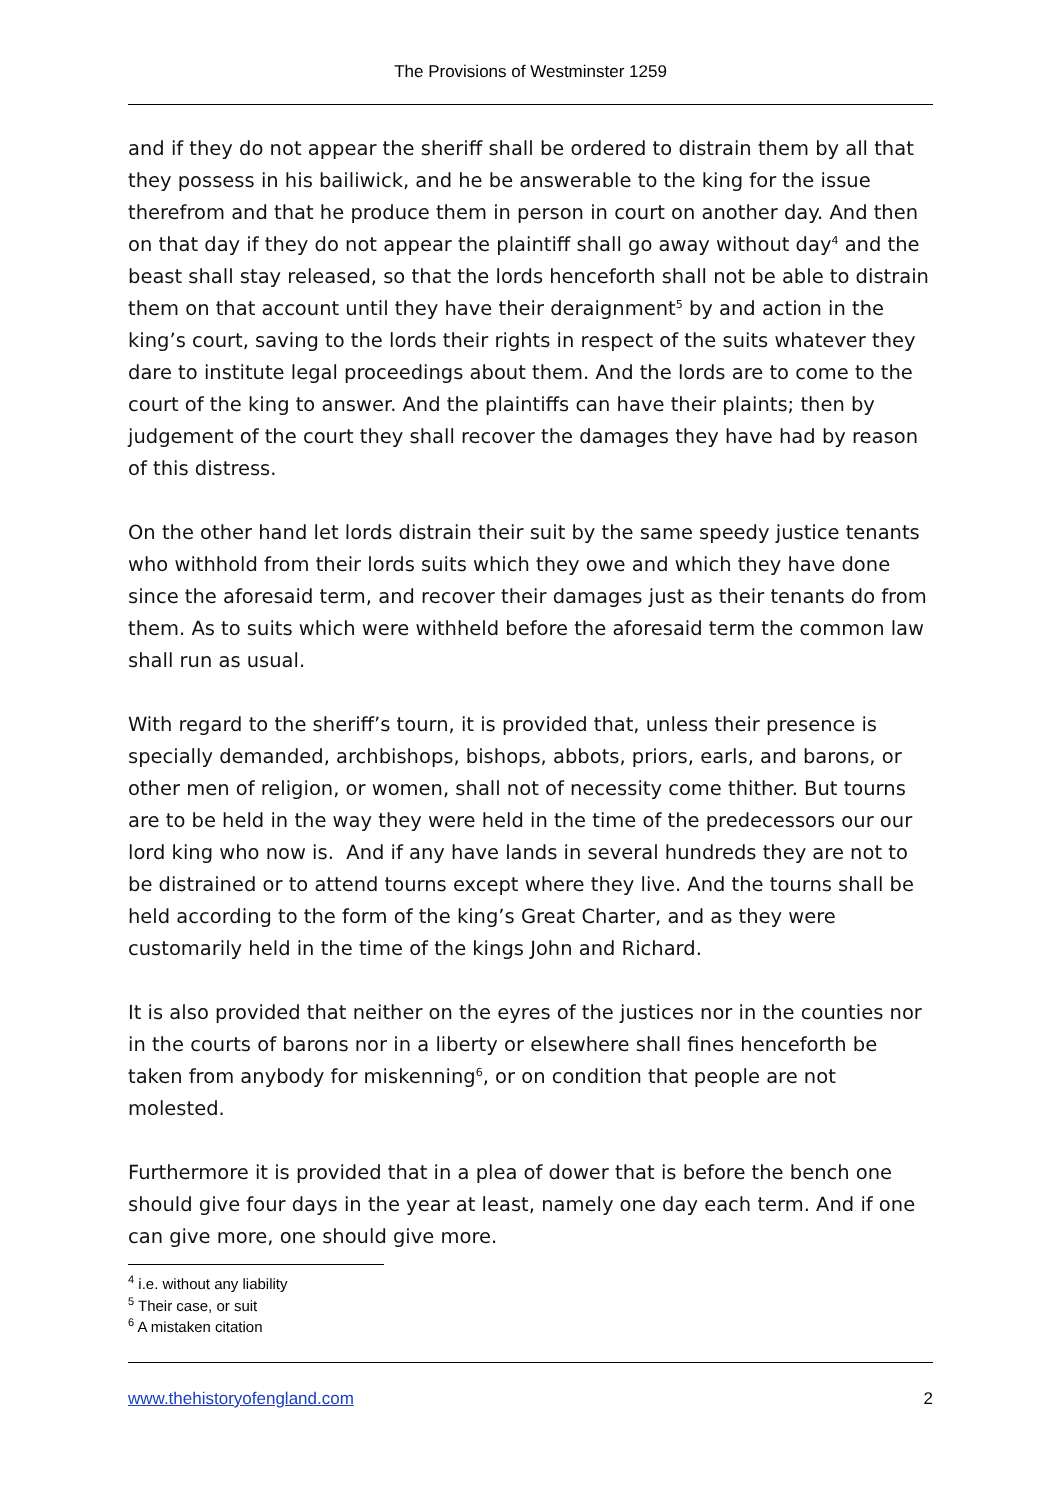The Provisions of Westminster 1259
and if they do not appear the sheriff shall be ordered to distrain them by all that they possess in his bailiwick, and he be answerable to the king for the issue therefrom and that he produce them in person in court on another day. And then on that day if they do not appear the plaintiff shall go away without day<sup>4</sup> and the beast shall stay released, so that the lords henceforth shall not be able to distrain them on that account until they have their deraignment<sup>5</sup> by and action in the king’s court, saving to the lords their rights in respect of the suits whatever they dare to institute legal proceedings about them. And the lords are to come to the court of the king to answer. And the plaintiffs can have their plaints; then by judgement of the court they shall recover the damages they have had by reason of this distress.
On the other hand let lords distrain their suit by the same speedy justice tenants who withhold from their lords suits which they owe and which they have done since the aforesaid term, and recover their damages just as their tenants do from them. As to suits which were withheld before the aforesaid term the common law shall run as usual.
With regard to the sheriff’s tourn, it is provided that, unless their presence is specially demanded, archbishops, bishops, abbots, priors, earls, and barons, or other men of religion, or women, shall not of necessity come thither. But tourns are to be held in the way they were held in the time of the predecessors our our lord king who now is. And if any have lands in several hundreds they are not to be distrained or to attend tourns except where they live. And the tourns shall be held according to the form of the king’s Great Charter, and as they were customarily held in the time of the kings John and Richard.
It is also provided that neither on the eyres of the justices nor in the counties nor in the courts of barons nor in a liberty or elsewhere shall fines henceforth be taken from anybody for miskenning<sup>6</sup>, or on condition that people are not molested.
Furthermore it is provided that in a plea of dower that is before the bench one should give four days in the year at least, namely one day each term. And if one can give more, one should give more.
<sup>4</sup> i.e. without any liability
<sup>5</sup> Their case, or suit
<sup>6</sup> A mistaken citation
www.thehistoryofengland.com 2